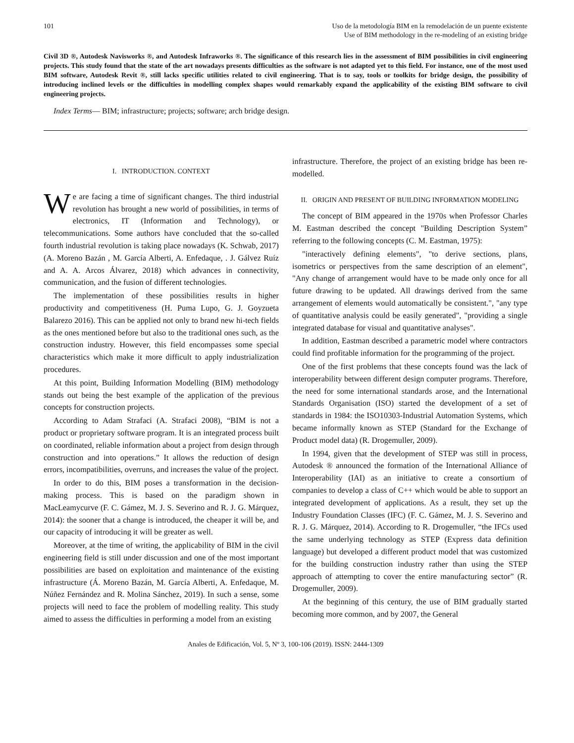101 Uso de la metodología BIM en la remodelación de un puente existente
Use of BIM methodology in the re-modeling of an existing bridge
Civil 3D ®, Autodesk Navisworks ®, and Autodesk Infraworks ®. The significance of this research lies in the assessment of BIM possibilities in civil engineering projects. This study found that the state of the art nowadays presents difficulties as the software is not adapted yet to this field. For instance, one of the most used BIM software, Autodesk Revit ®, still lacks specific utilities related to civil engineering. That is to say, tools or toolkits for bridge design, the possibility of introducing inclined levels or the difficulties in modelling complex shapes would remarkably expand the applicability of the existing BIM software to civil engineering projects.
Index Terms— BIM; infrastructure; projects; software; arch bridge design.
I. INTRODUCTION. CONTEXT
We are facing a time of significant changes. The third industrial revolution has brought a new world of possibilities, in terms of electronics, IT (Information and Technology), or telecommunications. Some authors have concluded that the so-called fourth industrial revolution is taking place nowadays (K. Schwab, 2017) (A. Moreno Bazán , M. García Alberti, A. Enfedaque, . J. Gálvez Ruíz and A. A. Arcos Álvarez, 2018) which advances in connectivity, communication, and the fusion of different technologies.
The implementation of these possibilities results in higher productivity and competitiveness (H. Puma Lupo, G. J. Goyzueta Balarezo 2016). This can be applied not only to brand new hi-tech fields as the ones mentioned before but also to the traditional ones such, as the construction industry. However, this field encompasses some special characteristics which make it more difficult to apply industrialization procedures.
At this point, Building Information Modelling (BIM) methodology stands out being the best example of the application of the previous concepts for construction projects.
According to Adam Strafaci (A. Strafaci 2008), “BIM is not a product or proprietary software program. It is an integrated process built on coordinated, reliable information about a project from design through construction and into operations.” It allows the reduction of design errors, incompatibilities, overruns, and increases the value of the project.
In order to do this, BIM poses a transformation in the decision-making process. This is based on the paradigm shown in MacLeamycurve (F. C. Gámez, M. J. S. Severino and R. J. G. Márquez, 2014): the sooner that a change is introduced, the cheaper it will be, and our capacity of introducing it will be greater as well.
Moreover, at the time of writing, the applicability of BIM in the civil engineering field is still under discussion and one of the most important possibilities are based on exploitation and maintenance of the existing infrastructure (Á. Moreno Bazán, M. García Alberti, A. Enfedaque, M. Núñez Fernández and R. Molina Sánchez, 2019). In such a sense, some projects will need to face the problem of modelling reality. This study aimed to assess the difficulties in performing a model from an existing
infrastructure. Therefore, the project of an existing bridge has been re-modelled.
II. ORIGIN AND PRESENT OF BUILDING INFORMATION MODELING
The concept of BIM appeared in the 1970s when Professor Charles M. Eastman described the concept "Building Description System” referring to the following concepts (C. M. Eastman, 1975):
"interactively defining elements", "to derive sections, plans, isometrics or perspectives from the same description of an element", "Any change of arrangement would have to be made only once for all future drawing to be updated. All drawings derived from the same arrangement of elements would automatically be consistent.", "any type of quantitative analysis could be easily generated", "providing a single integrated database for visual and quantitative analyses".
In addition, Eastman described a parametric model where contractors could find profitable information for the programming of the project.
One of the first problems that these concepts found was the lack of interoperability between different design computer programs. Therefore, the need for some international standards arose, and the International Standards Organisation (ISO) started the development of a set of standards in 1984: the ISO10303-Industrial Automation Systems, which became informally known as STEP (Standard for the Exchange of Product model data) (R. Drogemuller, 2009).
In 1994, given that the development of STEP was still in process, Autodesk ® announced the formation of the International Alliance of Interoperability (IAI) as an initiative to create a consortium of companies to develop a class of C++ which would be able to support an integrated development of applications. As a result, they set up the Industry Foundation Classes (IFC) (F. C. Gámez, M. J. S. Severino and R. J. G. Márquez, 2014). According to R. Drogemuller, “the IFCs used the same underlying technology as STEP (Express data definition language) but developed a different product model that was customized for the building construction industry rather than using the STEP approach of attempting to cover the entire manufacturing sector” (R. Drogemuller, 2009).
At the beginning of this century, the use of BIM gradually started becoming more common, and by 2007, the General
Anales de Edificación, Vol. 5, Nº 3, 100-106 (2019). ISSN: 2444-1309